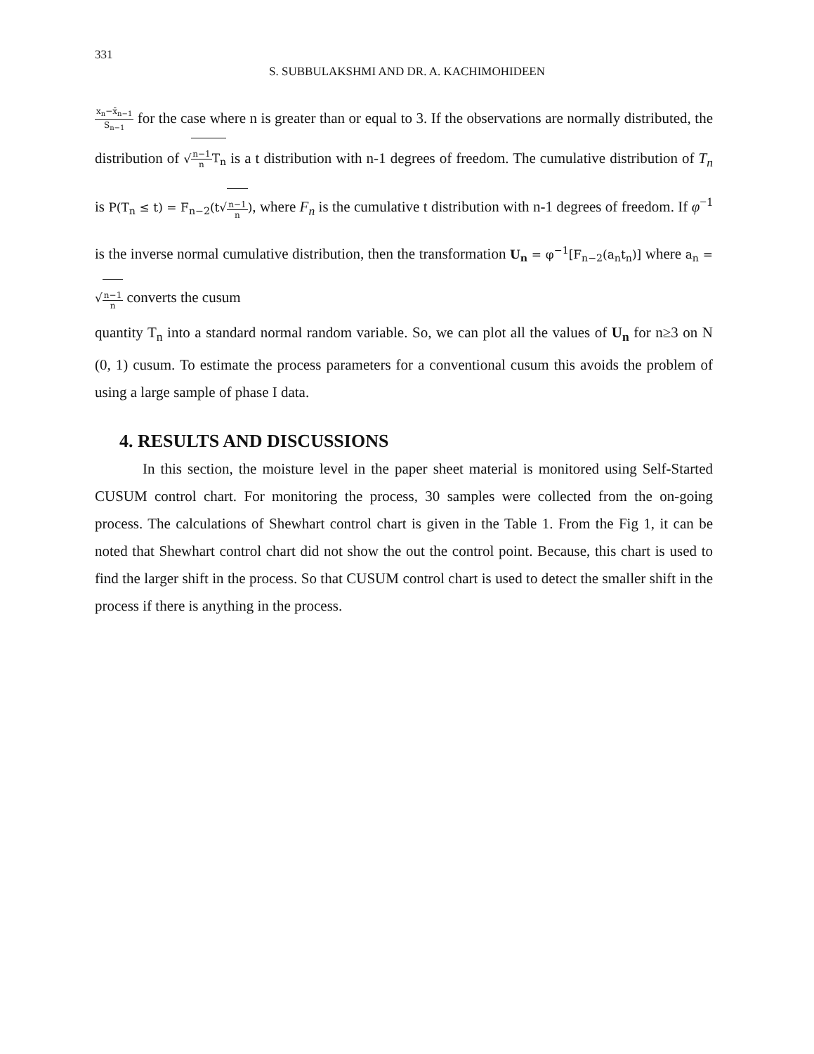331
S. SUBBULAKSHMI AND DR. A. KACHIMOHIDEEN
x<sub>n</sub>−x̄<sub>n−1</sub> S<sub>n−1</sub> for the case where n is greater than or equal to 3. If the observations are normally distributed, the distribution of √n−1 n T<sub>n</sub> is a t distribution with n-1 degrees of freedom. The cumulative distribution of T<sub>n</sub> is P(T<sub>n</sub> ≤ t) = F<sub>n−2</sub>(t√n−1 n), where F<sub>n</sub> is the cumulative t distribution with n-1 degrees of freedom. If φ<sup>−1</sup> is the inverse normal cumulative distribution, then the transformation U<sub>n</sub> = φ<sup>−1</sup>[F<sub>n−2</sub>(a<sub>n</sub>t<sub>n</sub>)] where a<sub>n</sub> = √n−1 n converts the cusum
quantity T<sub>n</sub> into a standard normal random variable. So, we can plot all the values of U<sub>n</sub> for n≥3 on N (0, 1) cusum. To estimate the process parameters for a conventional cusum this avoids the problem of using a large sample of phase I data.
4. RESULTS AND DISCUSSIONS
In this section, the moisture level in the paper sheet material is monitored using Self-Started CUSUM control chart. For monitoring the process, 30 samples were collected from the on-going process. The calculations of Shewhart control chart is given in the Table 1. From the Fig 1, it can be noted that Shewhart control chart did not show the out the control point. Because, this chart is used to find the larger shift in the process. So that CUSUM control chart is used to detect the smaller shift in the process if there is anything in the process.